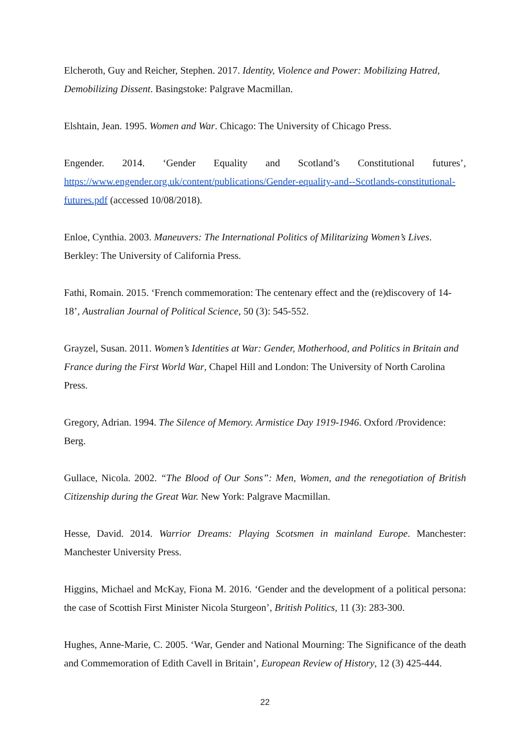Elcheroth, Guy and Reicher, Stephen. 2017. Identity, Violence and Power: Mobilizing Hatred, Demobilizing Dissent. Basingstoke: Palgrave Macmillan.
Elshtain, Jean. 1995. Women and War. Chicago: The University of Chicago Press.
Engender. 2014. ‘Gender Equality and Scotland’s Constitutional futures’, https://www.engender.org.uk/content/publications/Gender-equality-and--Scotlands-constitutional-futures.pdf (accessed 10/08/2018).
Enloe, Cynthia. 2003. Maneuvers: The International Politics of Militarizing Women’s Lives. Berkley: The University of California Press.
Fathi, Romain. 2015. ‘French commemoration: The centenary effect and the (re)discovery of 14-18’, Australian Journal of Political Science, 50 (3): 545-552.
Grayzel, Susan. 2011. Women’s Identities at War: Gender, Motherhood, and Politics in Britain and France during the First World War, Chapel Hill and London: The University of North Carolina Press.
Gregory, Adrian. 1994. The Silence of Memory. Armistice Day 1919-1946. Oxford /Providence: Berg.
Gullace, Nicola. 2002. “The Blood of Our Sons”: Men, Women, and the renegotiation of British Citizenship during the Great War. New York: Palgrave Macmillan.
Hesse, David. 2014. Warrior Dreams: Playing Scotsmen in mainland Europe. Manchester: Manchester University Press.
Higgins, Michael and McKay, Fiona M. 2016. ‘Gender and the development of a political persona: the case of Scottish First Minister Nicola Sturgeon’, British Politics, 11 (3): 283-300.
Hughes, Anne-Marie, C. 2005. ‘War, Gender and National Mourning: The Significance of the death and Commemoration of Edith Cavell in Britain’, European Review of History, 12 (3) 425-444.
22